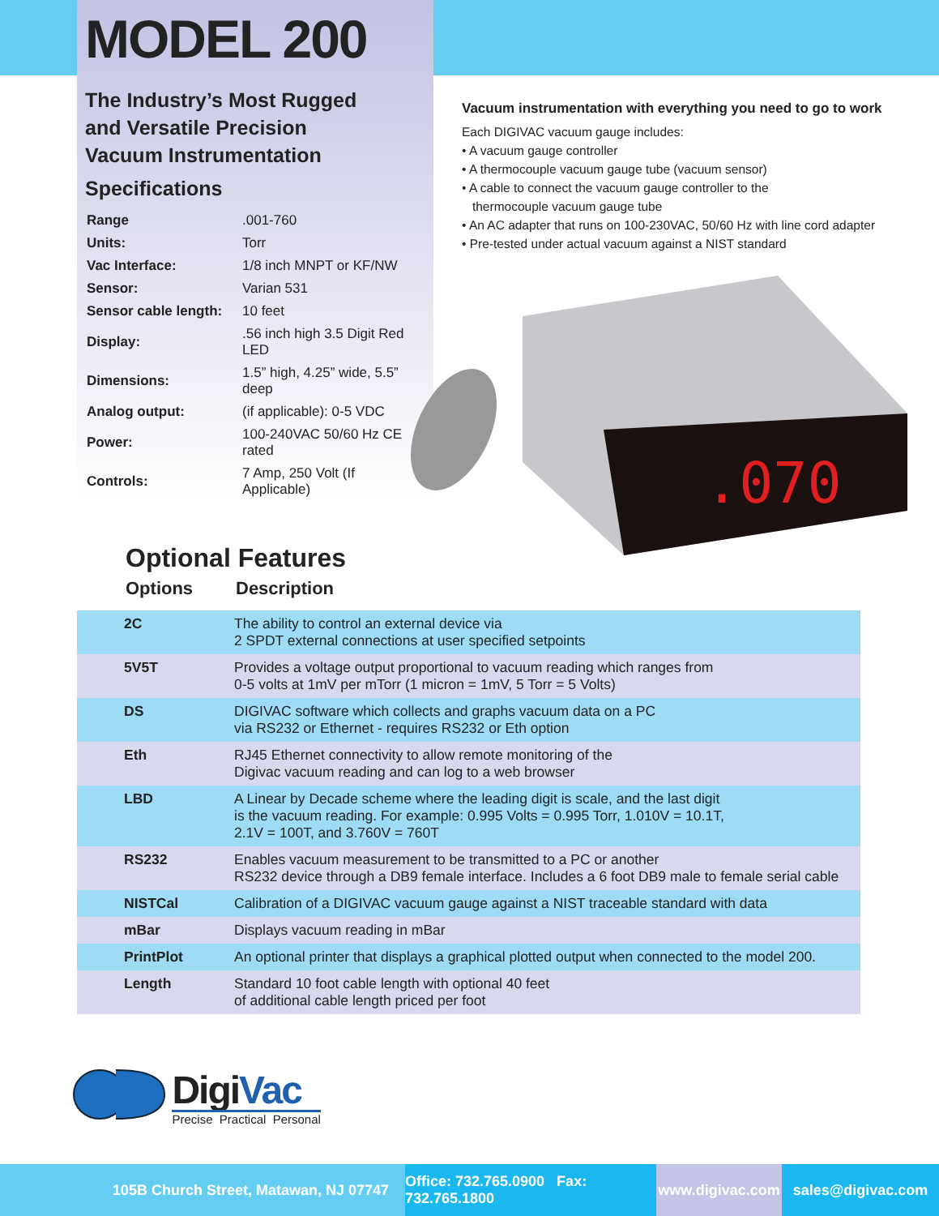MODEL 200
The Industry’s Most Rugged
and Versatile Precision
Vacuum Instrumentation
Specifications
| Range | .001-760 |
| Units: | Torr |
| Vac Interface: | 1/8 inch MNPT or KF/NW |
| Sensor: | Varian 531 |
| Sensor cable length: | 10 feet |
| Display: | .56 inch high 3.5 Digit Red LED |
| Dimensions: | 1.5” high, 4.25” wide, 5.5” deep |
| Analog output: | (if applicable): 0-5 VDC |
| Power: | 100-240VAC 50/60 Hz CE rated |
| Controls: | 7 Amp, 250 Volt (If Applicable) |
Vacuum instrumentation with everything you need to go to work
Each DIGIVAC vacuum gauge includes:
• A vacuum gauge controller
• A thermocouple vacuum gauge tube (vacuum sensor)
• A cable to connect the vacuum gauge controller to the
thermocouple vacuum gauge tube
• An AC adapter that runs on 100-230VAC, 50/60 Hz with line cord adapter
• Pre-tested under actual vacuum against a NIST standard
.070
Optional Features
Options Description
| 2C | The ability to control an external device via 2 SPDT external connections at user specified setpoints |
| 5V5T | Provides a voltage output proportional to vacuum reading which ranges from 0-5 volts at 1mV per mTorr (1 micron = 1mV, 5 Torr = 5 Volts) |
| DS | DIGIVAC software which collects and graphs vacuum data on a PC via RS232 or Ethernet - requires RS232 or Eth option |
| Eth | RJ45 Ethernet connectivity to allow remote monitoring of the Digivac vacuum reading and can log to a web browser |
| LBD | A Linear by Decade scheme where the leading digit is scale, and the last digit is the vacuum reading. For example: 0.995 Volts = 0.995 Torr, 1.010V = 10.1T, 2.1V = 100T, and 3.760V = 760T |
| RS232 | Enables vacuum measurement to be transmitted to a PC or another RS232 device through a DB9 female interface. Includes a 6 foot DB9 male to female serial cable |
| NISTCal | Calibration of a DIGIVAC vacuum gauge against a NIST traceable standard with data |
| mBar | Displays vacuum reading in mBar |
| PrintPlot | An optional printer that displays a graphical plotted output when connected to the model 200. |
| Length | Standard 10 foot cable length with optional 40 feet of additional cable length priced per foot |
DigiVac
Precise Practical Personal
105B Church Street, Matawan, NJ 07747 Office: 732.765.0900 Fax: 732.765.1800
www.digivac.com
sales@digivac.com